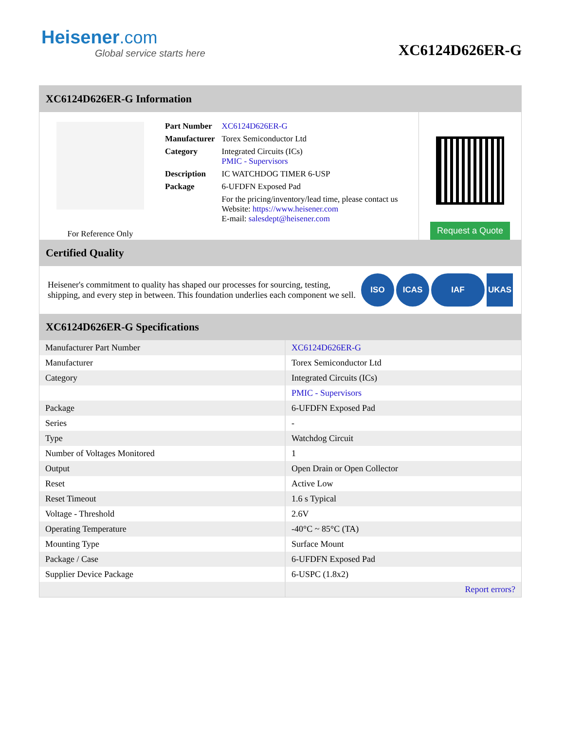Heisener.com
Global service starts here
XC6124D626ER-G
XC6124D626ER-G Information
For Reference Only
| Part Number | XC6124D626ER-G |
| Manufacturer | Torex Semiconductor Ltd |
| Category | Integrated Circuits (ICs) PMIC - Supervisors |
| Description | IC WATCHDOG TIMER 6-USP |
| Package | 6-UFDFN Exposed Pad |
| | For the pricing/inventory/lead time, please contact us Website: https://www.heisener.com E-mail: salesdept@heisener.com |
Request a Quote
Certified Quality
Heisener's commitment to quality has shaped our processes for sourcing, testing, shipping, and every step in between. This foundation underlies each component we sell.
ISO ICAS IAF UKAS
XC6124D626ER-G Specifications
| Manufacturer Part Number | XC6124D626ER-G |
| Manufacturer | Torex Semiconductor Ltd |
| Category | Integrated Circuits (ICs) |
| | PMIC - Supervisors |
| Package | 6-UFDFN Exposed Pad |
| Series | - |
| Type | Watchdog Circuit |
| Number of Voltages Monitored | 1 |
| Output | Open Drain or Open Collector |
| Reset | Active Low |
| Reset Timeout | 1.6 s Typical |
| Voltage - Threshold | 2.6V |
| Operating Temperature | -40°C ~ 85°C (TA) |
| Mounting Type | Surface Mount |
| Package / Case | 6-UFDFN Exposed Pad |
| Supplier Device Package | 6-USPC (1.8x2) |
| | Report errors? |